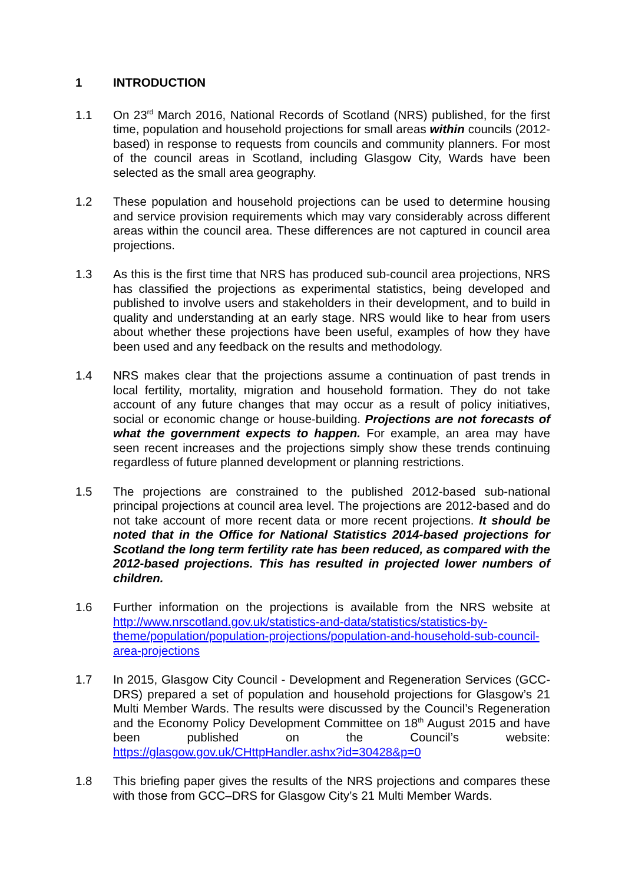1 INTRODUCTION
1.1 On 23<sup>rd</sup> March 2016, National Records of Scotland (NRS) published, for the first time, population and household projections for small areas within councils (2012-based) in response to requests from councils and community planners. For most of the council areas in Scotland, including Glasgow City, Wards have been selected as the small area geography.
1.2 These population and household projections can be used to determine housing and service provision requirements which may vary considerably across different areas within the council area. These differences are not captured in council area projections.
1.3 As this is the first time that NRS has produced sub-council area projections, NRS has classified the projections as experimental statistics, being developed and published to involve users and stakeholders in their development, and to build in quality and understanding at an early stage. NRS would like to hear from users about whether these projections have been useful, examples of how they have been used and any feedback on the results and methodology.
1.4 NRS makes clear that the projections assume a continuation of past trends in local fertility, mortality, migration and household formation. They do not take account of any future changes that may occur as a result of policy initiatives, social or economic change or house-building. Projections are not forecasts of what the government expects to happen. For example, an area may have seen recent increases and the projections simply show these trends continuing regardless of future planned development or planning restrictions.
1.5 The projections are constrained to the published 2012-based sub-national principal projections at council area level. The projections are 2012-based and do not take account of more recent data or more recent projections. It should be noted that in the Office for National Statistics 2014-based projections for Scotland the long term fertility rate has been reduced, as compared with the 2012-based projections. This has resulted in projected lower numbers of children.
1.6 Further information on the projections is available from the NRS website at http://www.nrscotland.gov.uk/statistics-and-data/statistics/statistics-by-theme/population/population-projections/population-and-household-sub-council-area-projections
1.7 In 2015, Glasgow City Council - Development and Regeneration Services (GCC-DRS) prepared a set of population and household projections for Glasgow’s 21 Multi Member Wards. The results were discussed by the Council’s Regeneration and the Economy Policy Development Committee on 18<sup>th</sup> August 2015 and have been published on the Council’s website: https://glasgow.gov.uk/CHttpHandler.ashx?id=30428&p=0
1.8 This briefing paper gives the results of the NRS projections and compares these with those from GCC–DRS for Glasgow City’s 21 Multi Member Wards.